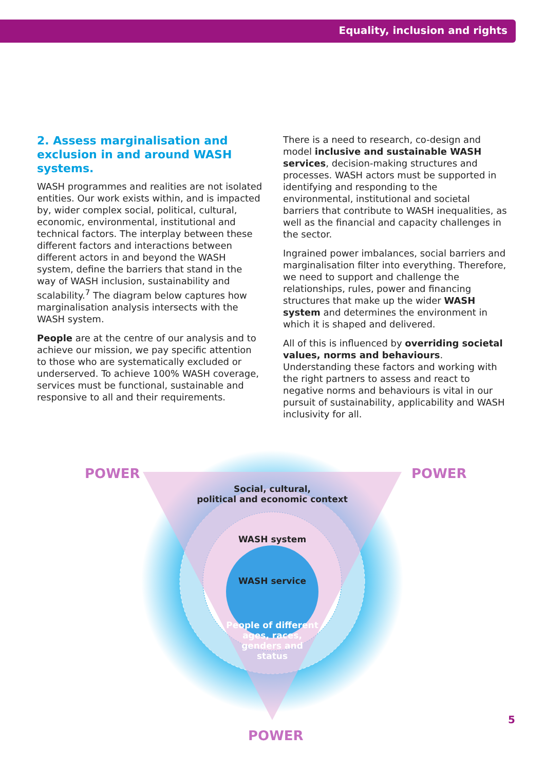Equality, inclusion and rights
2. Assess marginalisation and exclusion in and around WASH systems.
WASH programmes and realities are not isolated entities. Our work exists within, and is impacted by, wider complex social, political, cultural, economic, environmental, institutional and technical factors. The interplay between these different factors and interactions between different actors in and beyond the WASH system, define the barriers that stand in the way of WASH inclusion, sustainability and scalability.<sup>7</sup> The diagram below captures how marginalisation analysis intersects with the WASH system.
People are at the centre of our analysis and to achieve our mission, we pay specific attention to those who are systematically excluded or underserved. To achieve 100% WASH coverage, services must be functional, sustainable and responsive to all and their requirements.
There is a need to research, co-design and model inclusive and sustainable WASH services, decision-making structures and processes. WASH actors must be supported in identifying and responding to the environmental, institutional and societal barriers that contribute to WASH inequalities, as well as the financial and capacity challenges in the sector.
Ingrained power imbalances, social barriers and marginalisation filter into everything. Therefore, we need to support and challenge the relationships, rules, power and financing structures that make up the wider WASH system and determines the environment in which it is shaped and delivered.
All of this is influenced by overriding societal values, norms and behaviours. Understanding these factors and working with the right partners to assess and react to negative norms and behaviours is vital in our pursuit of sustainability, applicability and WASH inclusivity for all.
POWER POWER
Social, cultural,
political and economic context
WASH system
WASH service
People of different ages, races, genders and status
POWER
5